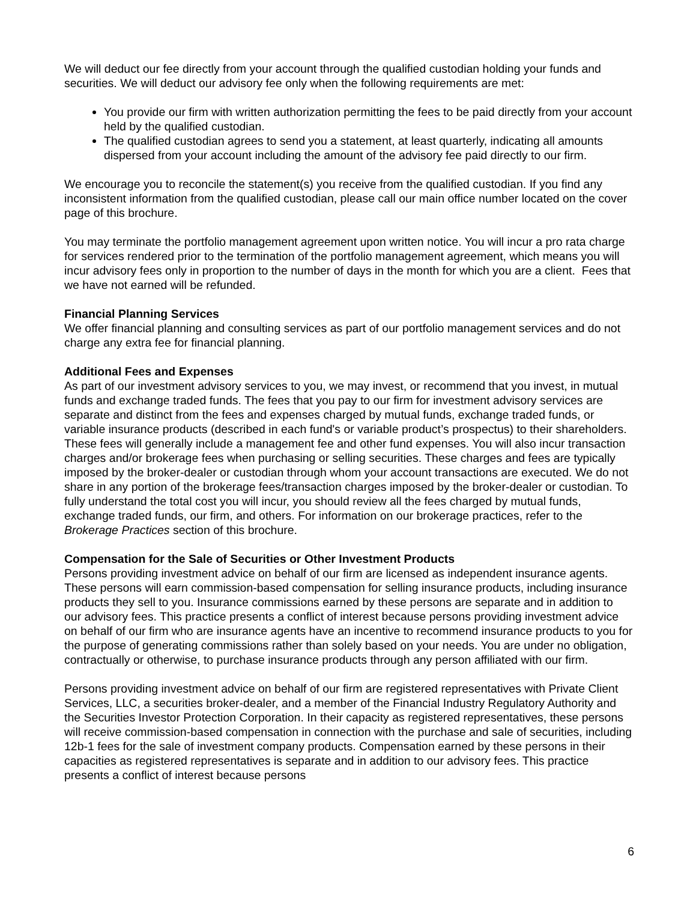We will deduct our fee directly from your account through the qualified custodian holding your funds and securities. We will deduct our advisory fee only when the following requirements are met:
You provide our firm with written authorization permitting the fees to be paid directly from your account held by the qualified custodian.
The qualified custodian agrees to send you a statement, at least quarterly, indicating all amounts dispersed from your account including the amount of the advisory fee paid directly to our firm.
We encourage you to reconcile the statement(s) you receive from the qualified custodian. If you find any inconsistent information from the qualified custodian, please call our main office number located on the cover page of this brochure.
You may terminate the portfolio management agreement upon written notice. You will incur a pro rata charge for services rendered prior to the termination of the portfolio management agreement, which means you will incur advisory fees only in proportion to the number of days in the month for which you are a client. Fees that we have not earned will be refunded.
Financial Planning Services
We offer financial planning and consulting services as part of our portfolio management services and do not charge any extra fee for financial planning.
Additional Fees and Expenses
As part of our investment advisory services to you, we may invest, or recommend that you invest, in mutual funds and exchange traded funds. The fees that you pay to our firm for investment advisory services are separate and distinct from the fees and expenses charged by mutual funds, exchange traded funds, or variable insurance products (described in each fund's or variable product’s prospectus) to their shareholders. These fees will generally include a management fee and other fund expenses. You will also incur transaction charges and/or brokerage fees when purchasing or selling securities. These charges and fees are typically imposed by the broker-dealer or custodian through whom your account transactions are executed. We do not share in any portion of the brokerage fees/transaction charges imposed by the broker-dealer or custodian. To fully understand the total cost you will incur, you should review all the fees charged by mutual funds, exchange traded funds, our firm, and others. For information on our brokerage practices, refer to the Brokerage Practices section of this brochure.
Compensation for the Sale of Securities or Other Investment Products
Persons providing investment advice on behalf of our firm are licensed as independent insurance agents. These persons will earn commission-based compensation for selling insurance products, including insurance products they sell to you. Insurance commissions earned by these persons are separate and in addition to our advisory fees. This practice presents a conflict of interest because persons providing investment advice on behalf of our firm who are insurance agents have an incentive to recommend insurance products to you for the purpose of generating commissions rather than solely based on your needs. You are under no obligation, contractually or otherwise, to purchase insurance products through any person affiliated with our firm.
Persons providing investment advice on behalf of our firm are registered representatives with Private Client Services, LLC, a securities broker-dealer, and a member of the Financial Industry Regulatory Authority and the Securities Investor Protection Corporation. In their capacity as registered representatives, these persons will receive commission-based compensation in connection with the purchase and sale of securities, including 12b-1 fees for the sale of investment company products. Compensation earned by these persons in their capacities as registered representatives is separate and in addition to our advisory fees. This practice presents a conflict of interest because persons
6